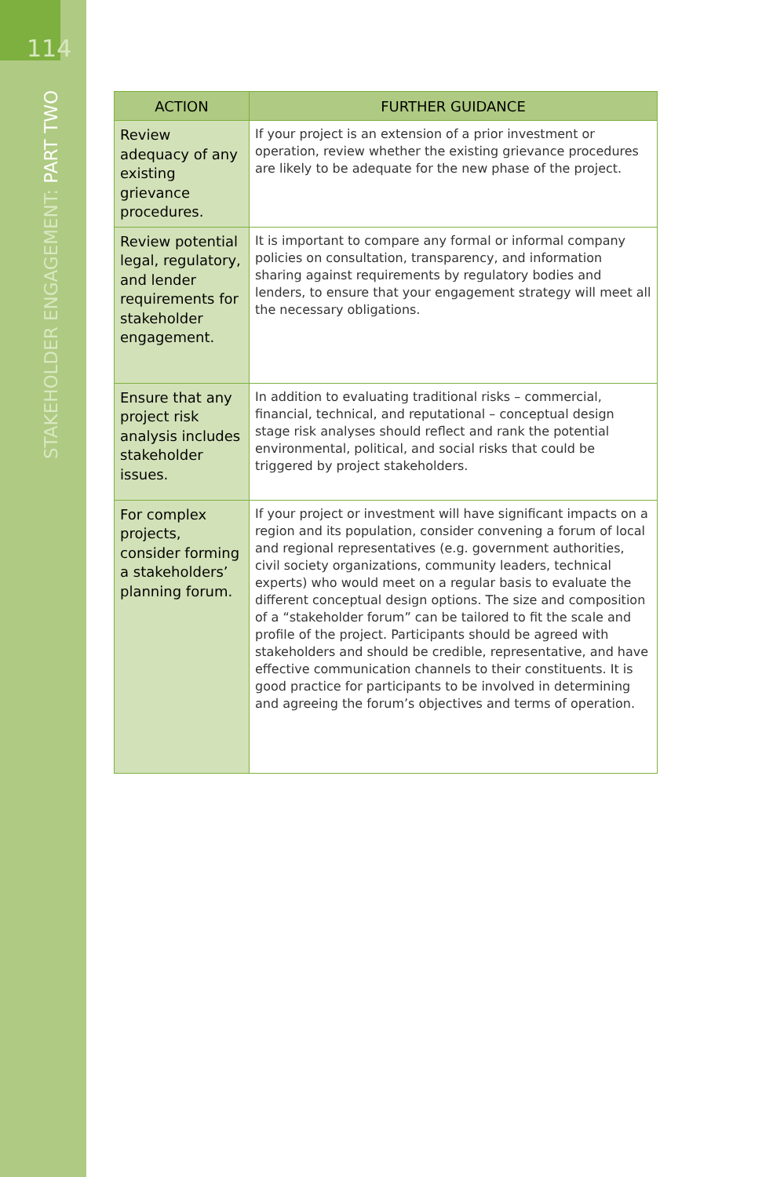114
STAKEHOLDER ENGAGEMENT: PART TWO
| ACTION | FURTHER GUIDANCE |
| --- | --- |
| Review adequacy of any existing grievance procedures. | If your project is an extension of a prior investment or operation, review whether the existing grievance procedures are likely to be adequate for the new phase of the project. |
| Review potential legal, regulatory, and lender requirements for stakeholder engagement. | It is important to compare any formal or informal company policies on consultation, transparency, and information sharing against requirements by regulatory bodies and lenders, to ensure that your engagement strategy will meet all the necessary obligations. |
| Ensure that any project risk analysis includes stakeholder issues. | In addition to evaluating traditional risks – commercial, financial, technical, and reputational – conceptual design stage risk analyses should reflect and rank the potential environmental, political, and social risks that could be triggered by project stakeholders. |
| For complex projects, consider forming a stakeholders’ planning forum. | If your project or investment will have significant impacts on a region and its population, consider convening a forum of local and regional representatives (e.g. government authorities, civil society organizations, community leaders, technical experts) who would meet on a regular basis to evaluate the different conceptual design options. The size and composition of a “stakeholder forum” can be tailored to fit the scale and profile of the project. Participants should be agreed with stakeholders and should be credible, representative, and have effective communication channels to their constituents. It is good practice for participants to be involved in determining and agreeing the forum’s objectives and terms of operation. |